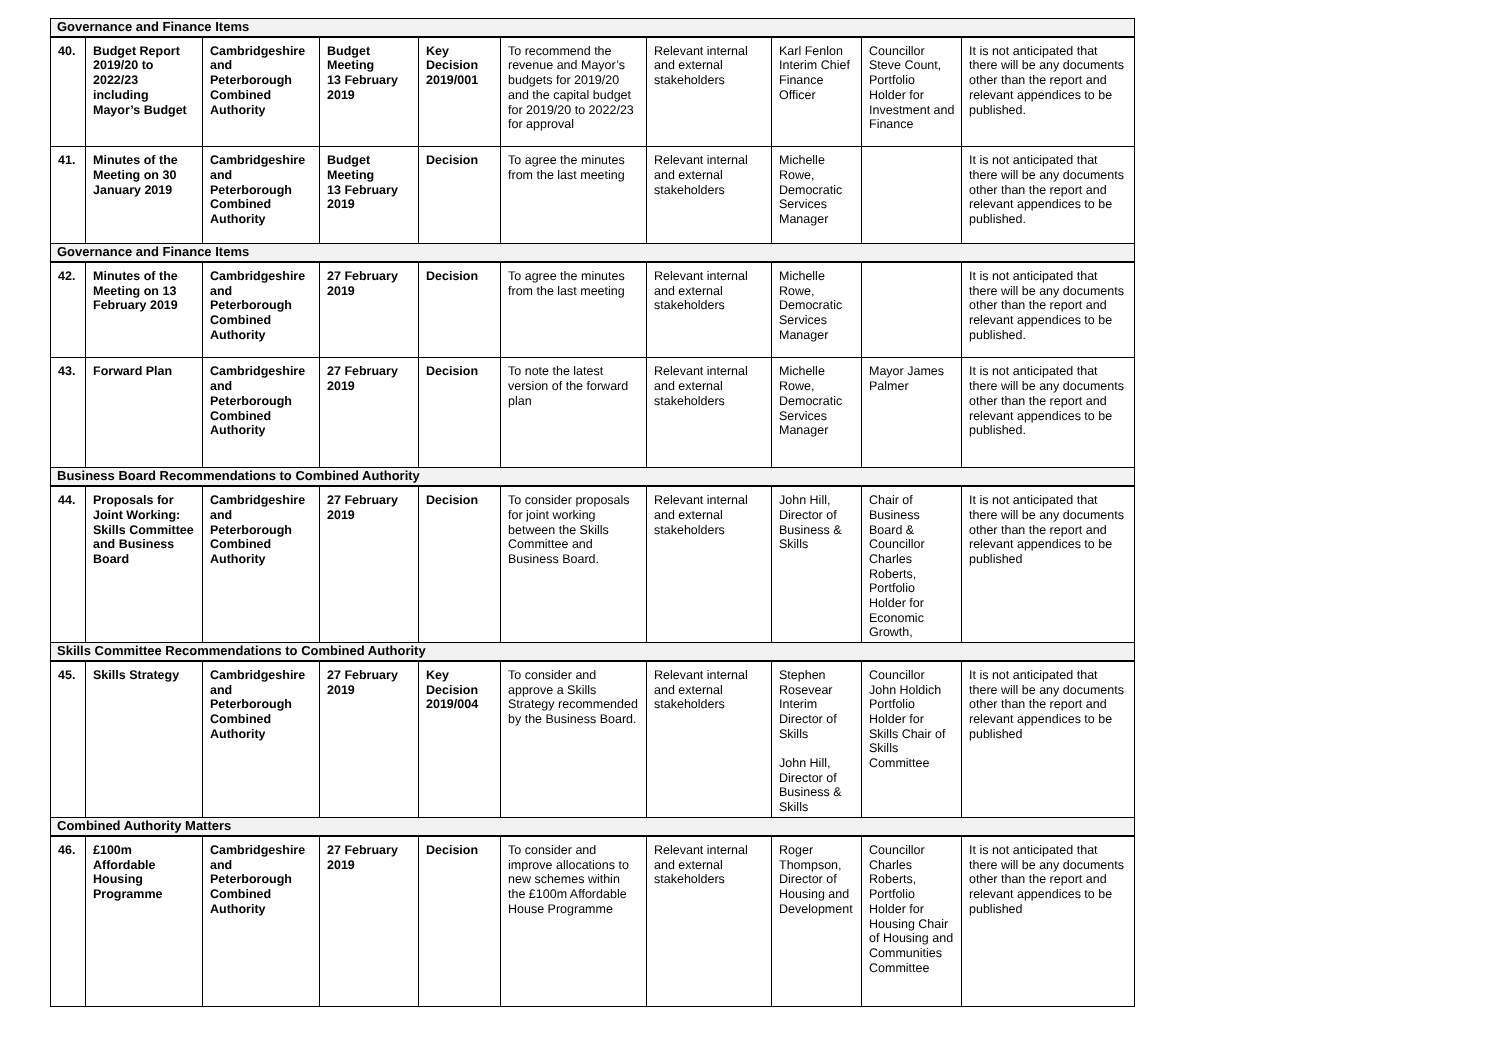| Governance and Finance Items | | | | | | | | | |
| 40. | Budget Report 2019/20 to 2022/23 including Mayor’s Budget | Cambridgeshire and Peterborough Combined Authority | Budget Meeting 13 February 2019 | Key Decision 2019/001 | To recommend the revenue and Mayor’s budgets for 2019/20 and the capital budget for 2019/20 to 2022/23 for approval | Relevant internal and external stakeholders | Karl Fenlon Interim Chief Finance Officer | Councillor Steve Count, Portfolio Holder for Investment and Finance | It is not anticipated that there will be any documents other than the report and relevant appendices to be published. |
| 41. | Minutes of the Meeting on 30 January 2019 | Cambridgeshire and Peterborough Combined Authority | Budget Meeting 13 February 2019 | Decision | To agree the minutes from the last meeting | Relevant internal and external stakeholders | Michelle Rowe, Democratic Services Manager | | It is not anticipated that there will be any documents other than the report and relevant appendices to be published. |
| Governance and Finance Items | | | | | | | | | |
| 42. | Minutes of the Meeting on 13 February 2019 | Cambridgeshire and Peterborough Combined Authority | 27 February 2019 | Decision | To agree the minutes from the last meeting | Relevant internal and external stakeholders | Michelle Rowe, Democratic Services Manager | | It is not anticipated that there will be any documents other than the report and relevant appendices to be published. |
| 43. | Forward Plan | Cambridgeshire and Peterborough Combined Authority | 27 February 2019 | Decision | To note the latest version of the forward plan | Relevant internal and external stakeholders | Michelle Rowe, Democratic Services Manager | Mayor James Palmer | It is not anticipated that there will be any documents other than the report and relevant appendices to be published. |
| Business Board Recommendations to Combined Authority | | | | | | | | | |
| 44. | Proposals for Joint Working: Skills Committee and Business Board | Cambridgeshire and Peterborough Combined Authority | 27 February 2019 | Decision | To consider proposals for joint working between the Skills Committee and Business Board. | Relevant internal and external stakeholders | John Hill, Director of Business & Skills | Chair of Business Board & Councillor Charles Roberts, Portfolio Holder for Economic Growth, | It is not anticipated that there will be any documents other than the report and relevant appendices to be published |
| Skills Committee Recommendations to Combined Authority | | | | | | | | | |
| 45. | Skills Strategy | Cambridgeshire and Peterborough Combined Authority | 27 February 2019 | Key Decision 2019/004 | To consider and approve a Skills Strategy recommended by the Business Board. | Relevant internal and external stakeholders | Stephen Rosevear Interim Director of Skills John Hill, Director of Business & Skills | Councillor John Holdich Portfolio Holder for Skills Chair of Skills Committee | It is not anticipated that there will be any documents other than the report and relevant appendices to be published |
| Combined Authority Matters | | | | | | | | | |
| 46. | £100m Affordable Housing Programme | Cambridgeshire and Peterborough Combined Authority | 27 February 2019 | Decision | To consider and improve allocations to new schemes within the £100m Affordable House Programme | Relevant internal and external stakeholders | Roger Thompson, Director of Housing and Development | Councillor Charles Roberts, Portfolio Holder for Housing Chair of Housing and Communities Committee | It is not anticipated that there will be any documents other than the report and relevant appendices to be published |